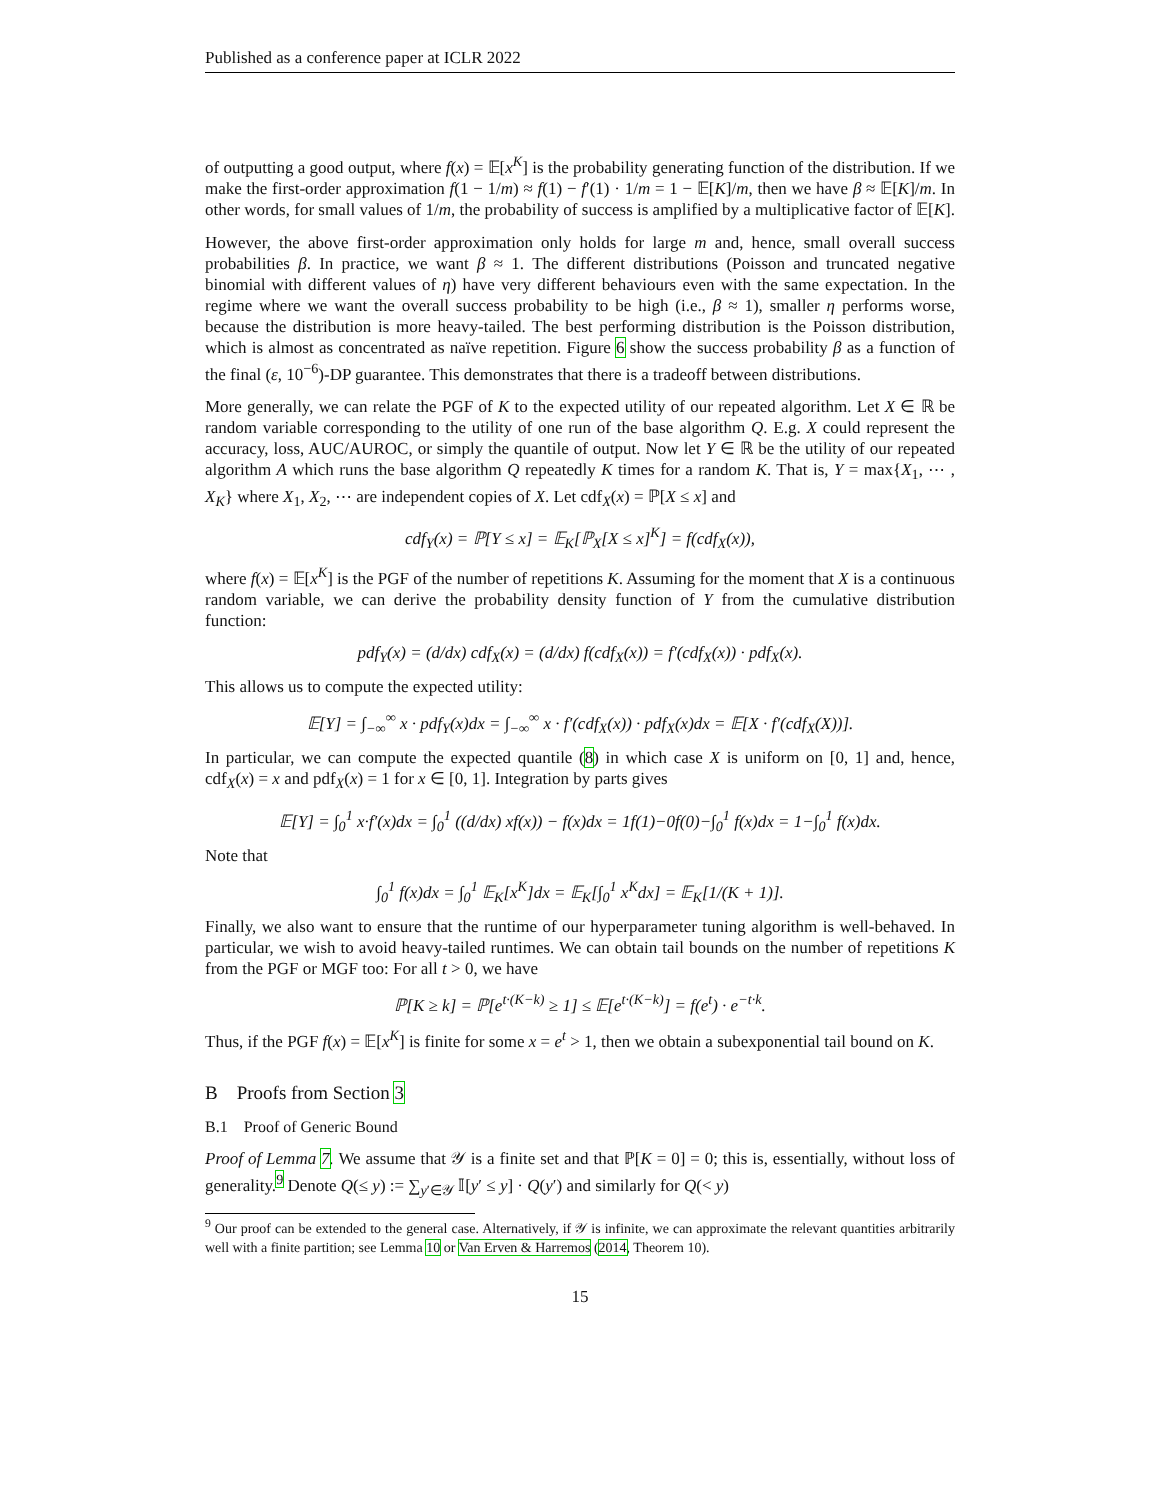Published as a conference paper at ICLR 2022
of outputting a good output, where f(x) = 𝔼[x<sup>K</sup>] is the probability generating function of the distribution. If we make the first-order approximation f(1 − 1/m) ≈ f(1) − f′(1) · 1/m = 1 − 𝔼[K]/m, then we have β ≈ 𝔼[K]/m. In other words, for small values of 1/m, the probability of success is amplified by a multiplicative factor of 𝔼[K].
However, the above first-order approximation only holds for large m and, hence, small overall success probabilities β. In practice, we want β ≈ 1. The different distributions (Poisson and truncated negative binomial with different values of η) have very different behaviours even with the same expectation. In the regime where we want the overall success probability to be high (i.e., β ≈ 1), smaller η performs worse, because the distribution is more heavy-tailed. The best performing distribution is the Poisson distribution, which is almost as concentrated as naïve repetition. Figure 6 show the success probability β as a function of the final (ε, 10<sup>−6</sup>)-DP guarantee. This demonstrates that there is a tradeoff between distributions.
More generally, we can relate the PGF of K to the expected utility of our repeated algorithm. Let X ∈ ℝ be random variable corresponding to the utility of one run of the base algorithm Q. E.g. X could represent the accuracy, loss, AUC/AUROC, or simply the quantile of output. Now let Y ∈ ℝ be the utility of our repeated algorithm A which runs the base algorithm Q repeatedly K times for a random K. That is, Y = max{X<sub>1</sub>, ⋯ , X<sub>K</sub>} where X<sub>1</sub>, X<sub>2</sub>, ⋯ are independent copies of X. Let cdf<sub>X</sub>(x) = ℙ[X ≤ x] and
cdf<sub>Y</sub>(x) = ℙ[Y ≤ x] = 𝔼<sub>K</sub>[ℙ<sub>X</sub>[X ≤ x]<sup>K</sup>] = f(cdf<sub>X</sub>(x)),
where f(x) = 𝔼[x<sup>K</sup>] is the PGF of the number of repetitions K. Assuming for the moment that X is a continuous random variable, we can derive the probability density function of Y from the cumulative distribution function:
pdf<sub>Y</sub>(x) = (d/dx) cdf<sub>X</sub>(x) = (d/dx) f(cdf<sub>X</sub>(x)) = f′(cdf<sub>X</sub>(x)) · pdf<sub>X</sub>(x).
This allows us to compute the expected utility:
𝔼[Y] = ∫<sub>−∞</sub><sup>∞</sup> x · pdf<sub>Y</sub>(x)dx = ∫<sub>−∞</sub><sup>∞</sup> x · f′(cdf<sub>X</sub>(x)) · pdf<sub>X</sub>(x)dx = 𝔼[X · f′(cdf<sub>X</sub>(X))].
In particular, we can compute the expected quantile (8) in which case X is uniform on [0, 1] and, hence, cdf<sub>X</sub>(x) = x and pdf<sub>X</sub>(x) = 1 for x ∈ [0, 1]. Integration by parts gives
𝔼[Y] = ∫<sub>0</sub><sup>1</sup> x·f′(x)dx = ∫<sub>0</sub><sup>1</sup> ((d/dx) xf(x)) − f(x)dx = 1f(1)−0f(0)−∫<sub>0</sub><sup>1</sup> f(x)dx = 1−∫<sub>0</sub><sup>1</sup> f(x)dx.
Note that
∫<sub>0</sub><sup>1</sup> f(x)dx = ∫<sub>0</sub><sup>1</sup> 𝔼<sub>K</sub>[x<sup>K</sup>]dx = 𝔼<sub>K</sub>[∫<sub>0</sub><sup>1</sup> x<sup>K</sup>dx] = 𝔼<sub>K</sub>[1/(K + 1)].
Finally, we also want to ensure that the runtime of our hyperparameter tuning algorithm is well-behaved. In particular, we wish to avoid heavy-tailed runtimes. We can obtain tail bounds on the number of repetitions K from the PGF or MGF too: For all t > 0, we have
ℙ[K ≥ k] = ℙ[e<sup>t·(K−k)</sup> ≥ 1] ≤ 𝔼[e<sup>t·(K−k)</sup>] = f(e<sup>t</sup>) · e<sup>−t·k</sup>.
Thus, if the PGF f(x) = 𝔼[x<sup>K</sup>] is finite for some x = e<sup>t</sup> > 1, then we obtain a subexponential tail bound on K.
B Proofs from Section 3
B.1 Proof of Generic Bound
Proof of Lemma 7. We assume that 𝒴 is a finite set and that ℙ[K = 0] = 0; this is, essentially, without loss of generality.<sup>9</sup> Denote Q(≤ y) := ∑<sub>y′∈𝒴</sub> 𝕀[y′ ≤ y] · Q(y′) and similarly for Q(< y)
<sup>9</sup> Our proof can be extended to the general case. Alternatively, if 𝒴 is infinite, we can approximate the relevant quantities arbitrarily well with a finite partition; see Lemma 10 or Van Erven & Harremos (2014, Theorem 10).
15